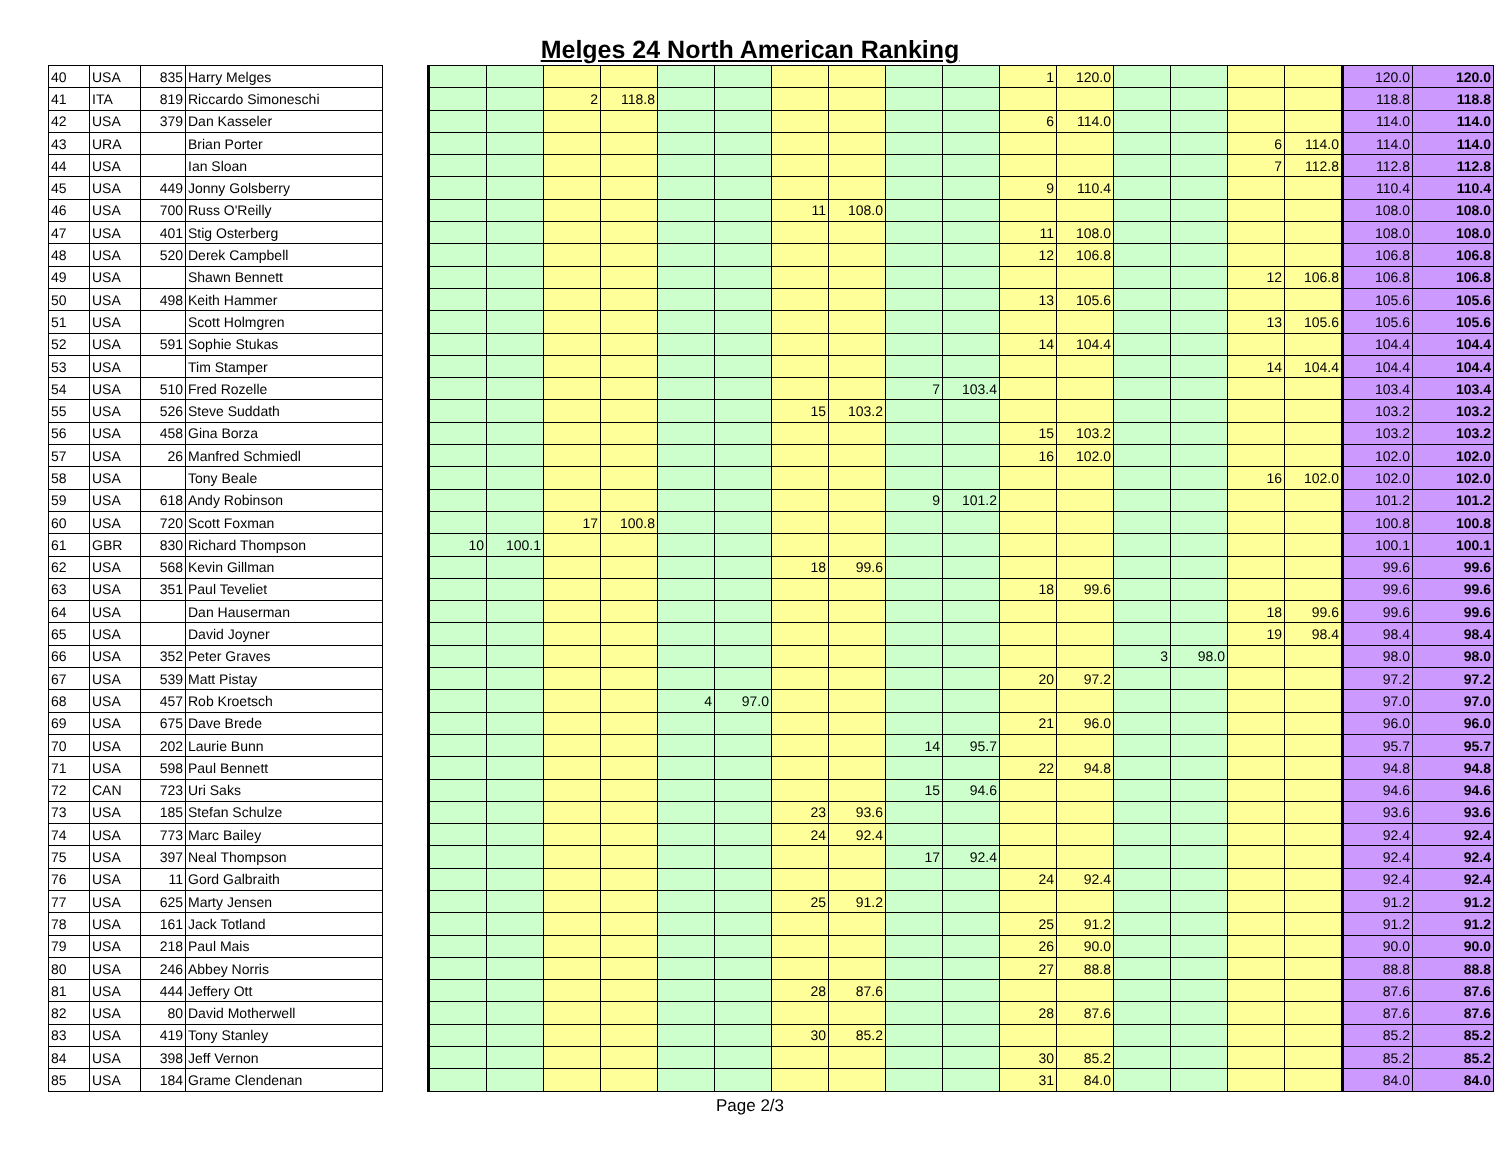Melges 24 North American Ranking
| 40 | USA | 835 | Harry Melges | | | | | | | | | | | | 1 | 120.0 | | | | | 120.0 | 120.0 |
| 41 | ITA | 819 | Riccardo Simoneschi | | | | 2 | 118.8 | | | | | | | | | | | | | 118.8 | 118.8 |
| 42 | USA | 379 | Dan Kasseler | | | | | | | | | | | | 6 | 114.0 | | | | | 114.0 | 114.0 |
| 43 | URA | | Brian Porter | | | | | | | | | | | | | | | | 6 | 114.0 | 114.0 | 114.0 |
| 44 | USA | | Ian Sloan | | | | | | | | | | | | | | | | 7 | 112.8 | 112.8 | 112.8 |
| 45 | USA | 449 | Jonny Golsberry | | | | | | | | | | | | 9 | 110.4 | | | | | 110.4 | 110.4 |
| 46 | USA | 700 | Russ O'Reilly | | | | | | | | 11 | 108.0 | | | | | | | | | 108.0 | 108.0 |
| 47 | USA | 401 | Stig Osterberg | | | | | | | | | | | | 11 | 108.0 | | | | | 108.0 | 108.0 |
| 48 | USA | 520 | Derek Campbell | | | | | | | | | | | | 12 | 106.8 | | | | | 106.8 | 106.8 |
| 49 | USA | | Shawn Bennett | | | | | | | | | | | | | | | | 12 | 106.8 | 106.8 | 106.8 |
| 50 | USA | 498 | Keith Hammer | | | | | | | | | | | | 13 | 105.6 | | | | | 105.6 | 105.6 |
| 51 | USA | | Scott Holmgren | | | | | | | | | | | | | | | | 13 | 105.6 | 105.6 | 105.6 |
| 52 | USA | 591 | Sophie Stukas | | | | | | | | | | | | 14 | 104.4 | | | | | 104.4 | 104.4 |
| 53 | USA | | Tim Stamper | | | | | | | | | | | | | | | | 14 | 104.4 | 104.4 | 104.4 |
| 54 | USA | 510 | Fred Rozelle | | | | | | | | | | 7 | 103.4 | | | | | | | 103.4 | 103.4 |
| 55 | USA | 526 | Steve Suddath | | | | | | | | 15 | 103.2 | | | | | | | | | 103.2 | 103.2 |
| 56 | USA | 458 | Gina Borza | | | | | | | | | | | | 15 | 103.2 | | | | | 103.2 | 103.2 |
| 57 | USA | 26 | Manfred Schmiedl | | | | | | | | | | | | 16 | 102.0 | | | | | 102.0 | 102.0 |
| 58 | USA | | Tony Beale | | | | | | | | | | | | | | | | 16 | 102.0 | 102.0 | 102.0 |
| 59 | USA | 618 | Andy Robinson | | | | | | | | | | 9 | 101.2 | | | | | | | 101.2 | 101.2 |
| 60 | USA | 720 | Scott Foxman | | | | 17 | 100.8 | | | | | | | | | | | | | 100.8 | 100.8 |
| 61 | GBR | 830 | Richard Thompson | | 10 | 100.1 | | | | | | | | | | | | | | | 100.1 | 100.1 |
| 62 | USA | 568 | Kevin Gillman | | | | | | | | 18 | 99.6 | | | | | | | | | 99.6 | 99.6 |
| 63 | USA | 351 | Paul Teveliet | | | | | | | | | | | | 18 | 99.6 | | | | | 99.6 | 99.6 |
| 64 | USA | | Dan Hauserman | | | | | | | | | | | | | | | | 18 | 99.6 | 99.6 | 99.6 |
| 65 | USA | | David Joyner | | | | | | | | | | | | | | | | 19 | 98.4 | 98.4 | 98.4 |
| 66 | USA | 352 | Peter Graves | | | | | | | | | | | | | | 3 | 98.0 | | | 98.0 | 98.0 |
| 67 | USA | 539 | Matt Pistay | | | | | | | | | | | | 20 | 97.2 | | | | | 97.2 | 97.2 |
| 68 | USA | 457 | Rob Kroetsch | | | | | | 4 | 97.0 | | | | | | | | | | | 97.0 | 97.0 |
| 69 | USA | 675 | Dave Brede | | | | | | | | | | | | 21 | 96.0 | | | | | 96.0 | 96.0 |
| 70 | USA | 202 | Laurie Bunn | | | | | | | | | | 14 | 95.7 | | | | | | | 95.7 | 95.7 |
| 71 | USA | 598 | Paul Bennett | | | | | | | | | | | | 22 | 94.8 | | | | | 94.8 | 94.8 |
| 72 | CAN | 723 | Uri Saks | | | | | | | | | | 15 | 94.6 | | | | | | | 94.6 | 94.6 |
| 73 | USA | 185 | Stefan Schulze | | | | | | | | 23 | 93.6 | | | | | | | | | 93.6 | 93.6 |
| 74 | USA | 773 | Marc Bailey | | | | | | | | 24 | 92.4 | | | | | | | | | 92.4 | 92.4 |
| 75 | USA | 397 | Neal Thompson | | | | | | | | | | 17 | 92.4 | | | | | | | 92.4 | 92.4 |
| 76 | USA | 11 | Gord Galbraith | | | | | | | | | | | | 24 | 92.4 | | | | | 92.4 | 92.4 |
| 77 | USA | 625 | Marty Jensen | | | | | | | | 25 | 91.2 | | | | | | | | | 91.2 | 91.2 |
| 78 | USA | 161 | Jack Totland | | | | | | | | | | | | 25 | 91.2 | | | | | 91.2 | 91.2 |
| 79 | USA | 218 | Paul Mais | | | | | | | | | | | | 26 | 90.0 | | | | | 90.0 | 90.0 |
| 80 | USA | 246 | Abbey Norris | | | | | | | | | | | | 27 | 88.8 | | | | | 88.8 | 88.8 |
| 81 | USA | 444 | Jeffery Ott | | | | | | | | 28 | 87.6 | | | | | | | | | 87.6 | 87.6 |
| 82 | USA | 80 | David Motherwell | | | | | | | | | | | | 28 | 87.6 | | | | | 87.6 | 87.6 |
| 83 | USA | 419 | Tony Stanley | | | | | | | | 30 | 85.2 | | | | | | | | | 85.2 | 85.2 |
| 84 | USA | 398 | Jeff Vernon | | | | | | | | | | | | 30 | 85.2 | | | | | 85.2 | 85.2 |
| 85 | USA | 184 | Grame Clendenan | | | | | | | | | | | | 31 | 84.0 | | | | | 84.0 | 84.0 |
Page 2/3